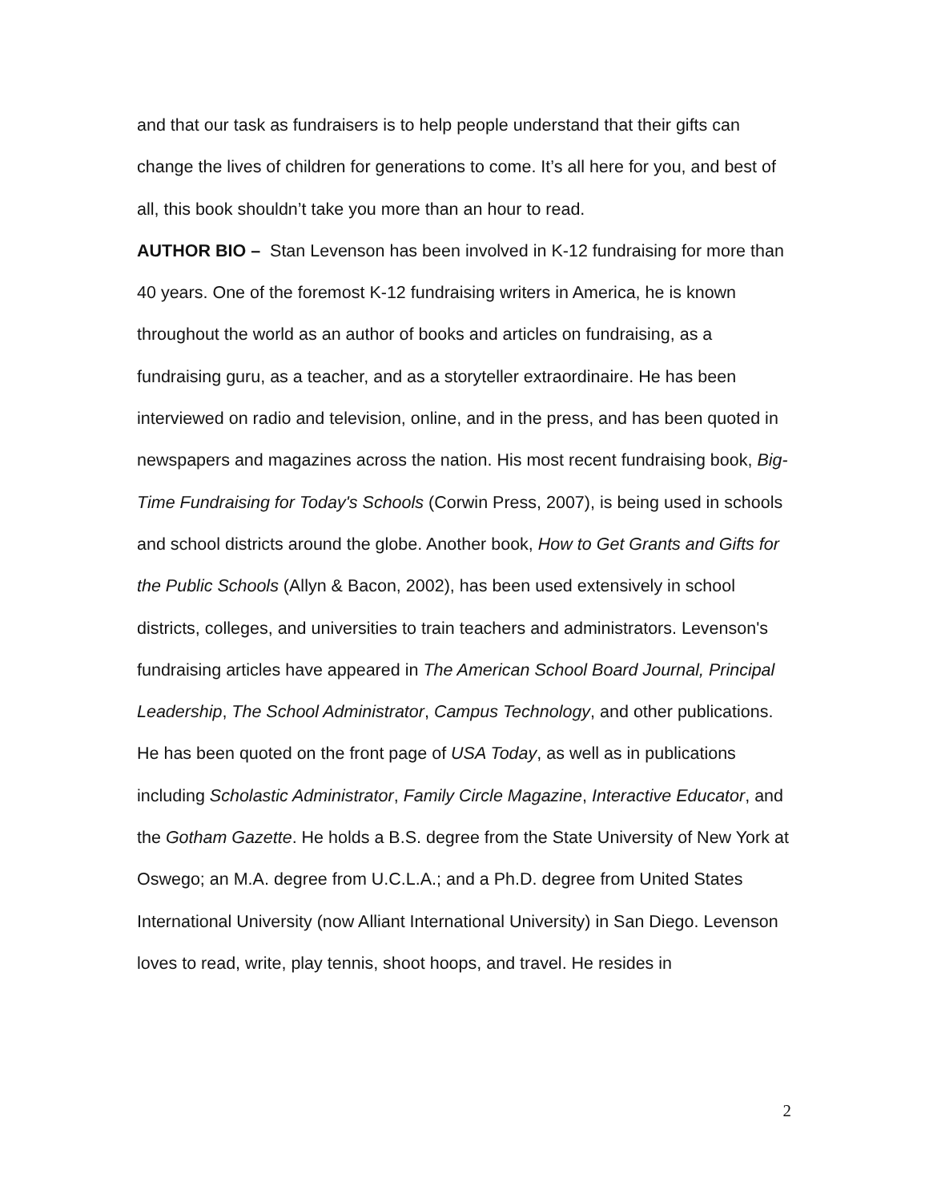and that our task as fundraisers is to help people understand that their gifts can change the lives of children for generations to come. It’s all here for you, and best of all, this book shouldn’t take you more than an hour to read.
AUTHOR BIO – Stan Levenson has been involved in K-12 fundraising for more than 40 years. One of the foremost K-12 fundraising writers in America, he is known throughout the world as an author of books and articles on fundraising, as a fundraising guru, as a teacher, and as a storyteller extraordinaire. He has been interviewed on radio and television, online, and in the press, and has been quoted in newspapers and magazines across the nation. His most recent fundraising book, Big-Time Fundraising for Today's Schools (Corwin Press, 2007), is being used in schools and school districts around the globe. Another book, How to Get Grants and Gifts for the Public Schools (Allyn & Bacon, 2002), has been used extensively in school districts, colleges, and universities to train teachers and administrators. Levenson's fundraising articles have appeared in The American School Board Journal, Principal Leadership, The School Administrator, Campus Technology, and other publications. He has been quoted on the front page of USA Today, as well as in publications including Scholastic Administrator, Family Circle Magazine, Interactive Educator, and the Gotham Gazette. He holds a B.S. degree from the State University of New York at Oswego; an M.A. degree from U.C.L.A.; and a Ph.D. degree from United States International University (now Alliant International University) in San Diego. Levenson loves to read, write, play tennis, shoot hoops, and travel. He resides in
2